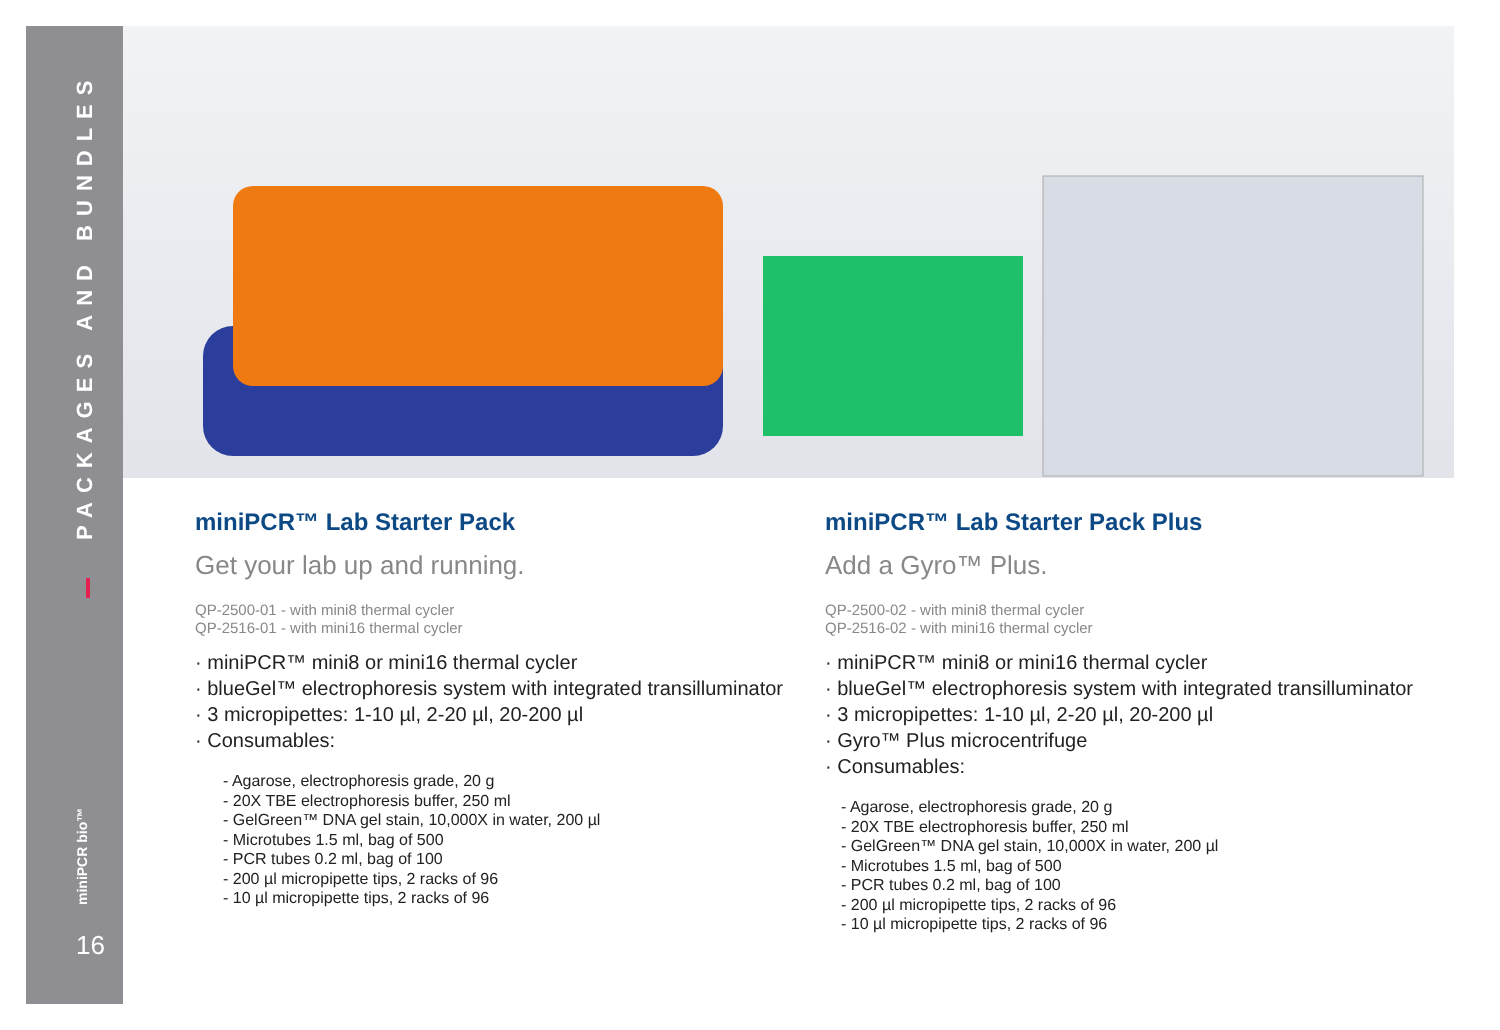PACKAGES AND BUNDLES
miniPCR bio™
16
miniPCR™ Lab Starter Pack
Get your lab up and running.
QP-2500-01 - with mini8 thermal cycler
QP-2516-01 - with mini16 thermal cycler
· miniPCR™ mini8 or mini16 thermal cycler
· blueGel™ electrophoresis system with integrated transilluminator
· 3 micropipettes: 1-10 µl, 2-20 µl, 20-200 µl
· Consumables:
- Agarose, electrophoresis grade, 20 g
- 20X TBE electrophoresis buffer, 250 ml
- GelGreen™ DNA gel stain, 10,000X in water, 200 µl
- Microtubes 1.5 ml, bag of 500
- PCR tubes 0.2 ml, bag of 100
- 200 µl micropipette tips, 2 racks of 96
- 10 µl micropipette tips, 2 racks of 96
miniPCR™ Lab Starter Pack Plus
Add a Gyro™ Plus.
QP-2500-02 - with mini8 thermal cycler
QP-2516-02 - with mini16 thermal cycler
· miniPCR™ mini8 or mini16 thermal cycler
· blueGel™ electrophoresis system with integrated transilluminator
· 3 micropipettes: 1-10 µl, 2-20 µl, 20-200 µl
· Gyro™ Plus microcentrifuge
· Consumables:
- Agarose, electrophoresis grade, 20 g
- 20X TBE electrophoresis buffer, 250 ml
- GelGreen™ DNA gel stain, 10,000X in water, 200 µl
- Microtubes 1.5 ml, bag of 500
- PCR tubes 0.2 ml, bag of 100
- 200 µl micropipette tips, 2 racks of 96
- 10 µl micropipette tips, 2 racks of 96